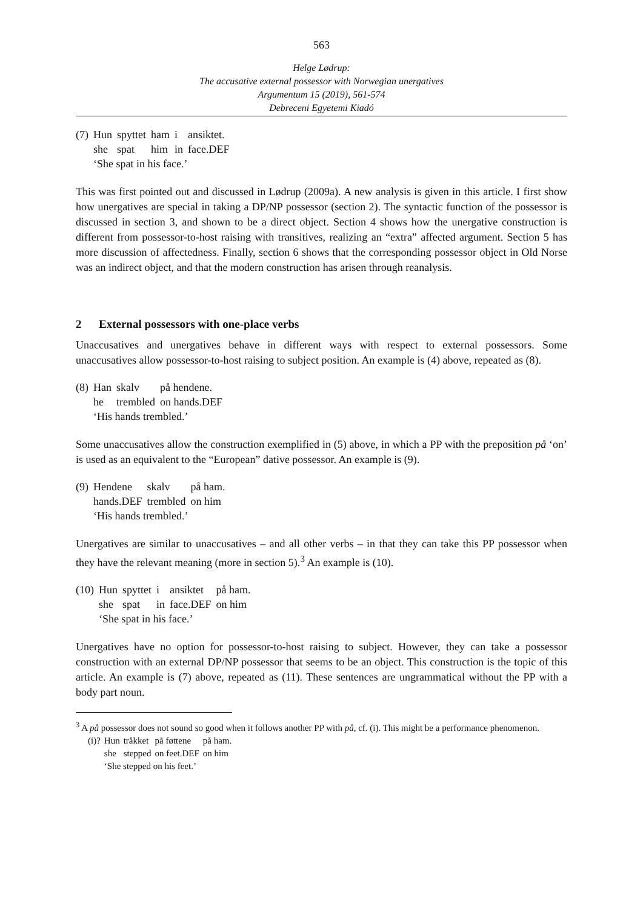563
Helge Lødrup:
The accusative external possessor with Norwegian unergatives
Argumentum 15 (2019), 561-574
Debreceni Egyetemi Kiadó
| (7) | Hun | spyttet | ham | i | ansiktet. |
| | she | spat | him | in | face.DEF |
| | ‘She spat in his face.’ | | | | |
This was first pointed out and discussed in Lødrup (2009a). A new analysis is given in this article. I first show how unergatives are special in taking a DP/NP possessor (section 2). The syntactic function of the possessor is discussed in section 3, and shown to be a direct object. Section 4 shows how the unergative construction is different from possessor-to-host raising with transitives, realizing an “extra” affected argument. Section 5 has more discussion of affectedness. Finally, section 6 shows that the corresponding possessor object in Old Norse was an indirect object, and that the modern construction has arisen through reanalysis.
2 External possessors with one-place verbs
Unaccusatives and unergatives behave in different ways with respect to external possessors. Some unaccusatives allow possessor-to-host raising to subject position. An example is (4) above, repeated as (8).
| (8) | Han | skalv | på hendene. |
| | he | trembled | on hands.DEF |
| | ‘His hands trembled.’ | | |
Some unaccusatives allow the construction exemplified in (5) above, in which a PP with the preposition på ‘on’ is used as an equivalent to the “European” dative possessor. An example is (9).
| (9) | Hendene | skalv | på ham. |
| | hands.DEF | trembled | on him |
| | ‘His hands trembled.’ | | |
Unergatives are similar to unaccusatives – and all other verbs – in that they can take this PP possessor when they have the relevant meaning (more in section 5).<sup>3</sup> An example is (10).
| (10) | Hun | spyttet | i | ansiktet | på ham. |
| | she | spat | in | face.DEF | on him |
| | ‘She spat in his face.’ | | | | |
Unergatives have no option for possessor-to-host raising to subject. However, they can take a possessor construction with an external DP/NP possessor that seems to be an object. This construction is the topic of this article. An example is (7) above, repeated as (11). These sentences are ungrammatical without the PP with a body part noun.
<sup>3</sup> A på possessor does not sound so good when it follows another PP with på, cf. (i). This might be a performance phenomenon.
| (i)? | Hun | tråkket | på føttene | på ham. |
| | she | stepped | on feet.DEF | on him |
| | ‘She stepped on his feet.’ | | | |